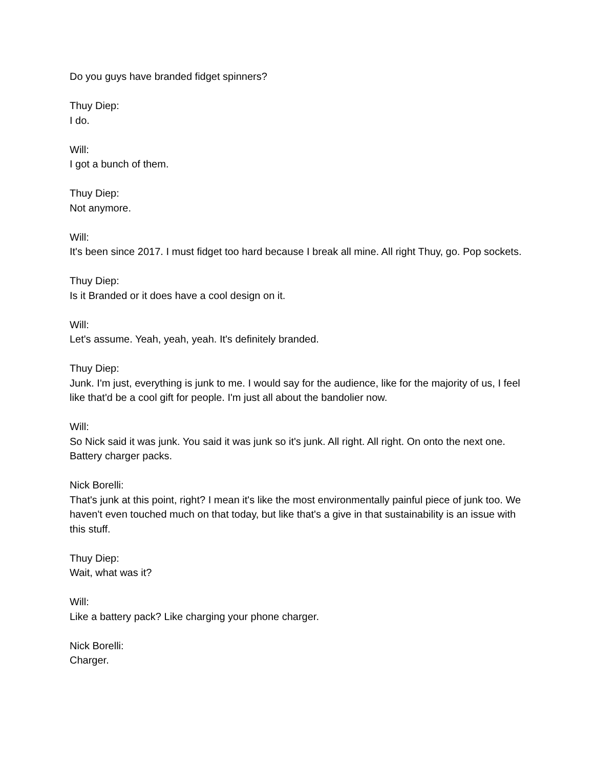Do you guys have branded fidget spinners?
Thuy Diep:
I do.
Will:
I got a bunch of them.
Thuy Diep:
Not anymore.
Will:
It's been since 2017. I must fidget too hard because I break all mine. All right Thuy, go. Pop sockets.
Thuy Diep:
Is it Branded or it does have a cool design on it.
Will:
Let's assume. Yeah, yeah, yeah. It's definitely branded.
Thuy Diep:
Junk. I'm just, everything is junk to me. I would say for the audience, like for the majority of us, I feel like that'd be a cool gift for people. I'm just all about the bandolier now.
Will:
So Nick said it was junk. You said it was junk so it's junk. All right. All right. On onto the next one. Battery charger packs.
Nick Borelli:
That's junk at this point, right? I mean it's like the most environmentally painful piece of junk too. We haven't even touched much on that today, but like that's a give in that sustainability is an issue with this stuff.
Thuy Diep:
Wait, what was it?
Will:
Like a battery pack? Like charging your phone charger.
Nick Borelli:
Charger.